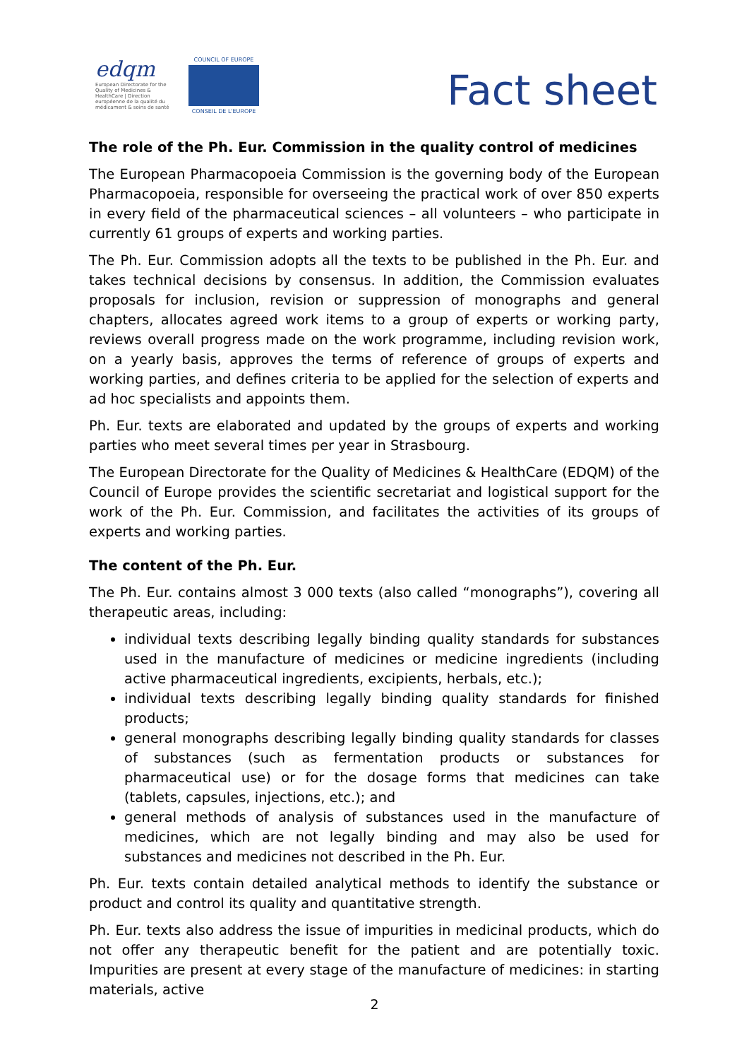edqm
European Directorate for the Quality of Medicines & HealthCare | Direction européenne de la qualité du médicament & soins de santé
COUNCIL OF EUROPE
CONSEIL DE L'EUROPE
Fact sheet
The role of the Ph. Eur. Commission in the quality control of medicines
The European Pharmacopoeia Commission is the governing body of the European Pharmacopoeia, responsible for overseeing the practical work of over 850 experts in every field of the pharmaceutical sciences – all volunteers – who participate in currently 61 groups of experts and working parties.
The Ph. Eur. Commission adopts all the texts to be published in the Ph. Eur. and takes technical decisions by consensus. In addition, the Commission evaluates proposals for inclusion, revision or suppression of monographs and general chapters, allocates agreed work items to a group of experts or working party, reviews overall progress made on the work programme, including revision work, on a yearly basis, approves the terms of reference of groups of experts and working parties, and defines criteria to be applied for the selection of experts and ad hoc specialists and appoints them.
Ph. Eur. texts are elaborated and updated by the groups of experts and working parties who meet several times per year in Strasbourg.
The European Directorate for the Quality of Medicines & HealthCare (EDQM) of the Council of Europe provides the scientific secretariat and logistical support for the work of the Ph. Eur. Commission, and facilitates the activities of its groups of experts and working parties.
The content of the Ph. Eur.
The Ph. Eur. contains almost 3 000 texts (also called “monographs”), covering all therapeutic areas, including:
individual texts describing legally binding quality standards for substances used in the manufacture of medicines or medicine ingredients (including active pharmaceutical ingredients, excipients, herbals, etc.);
individual texts describing legally binding quality standards for finished products;
general monographs describing legally binding quality standards for classes of substances (such as fermentation products or substances for pharmaceutical use) or for the dosage forms that medicines can take (tablets, capsules, injections, etc.); and
general methods of analysis of substances used in the manufacture of medicines, which are not legally binding and may also be used for substances and medicines not described in the Ph. Eur.
Ph. Eur. texts contain detailed analytical methods to identify the substance or product and control its quality and quantitative strength.
Ph. Eur. texts also address the issue of impurities in medicinal products, which do not offer any therapeutic benefit for the patient and are potentially toxic. Impurities are present at every stage of the manufacture of medicines: in starting materials, active
2